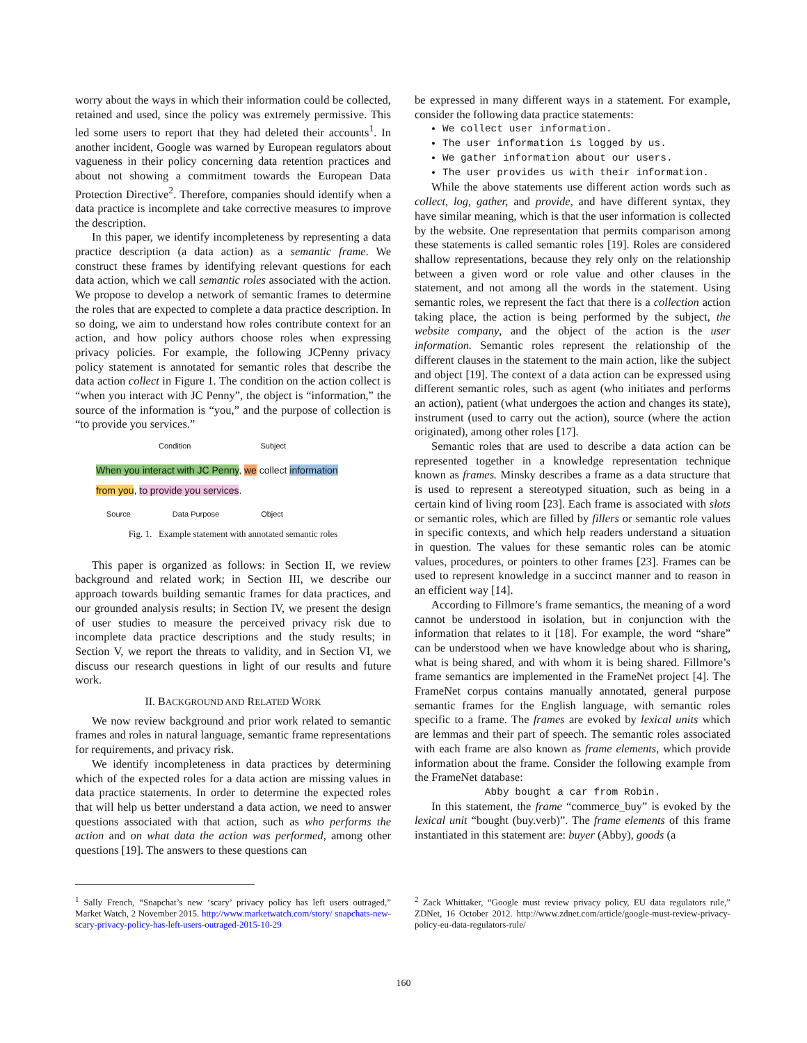worry about the ways in which their information could be collected, retained and used, since the policy was extremely permissive. This led some users to report that they had deleted their accounts<sup>1</sup>. In another incident, Google was warned by European regulators about vagueness in their policy concerning data retention practices and about not showing a commitment towards the European Data Protection Directive<sup>2</sup>. Therefore, companies should identify when a data practice is incomplete and take corrective measures to improve the description.
In this paper, we identify incompleteness by representing a data practice description (a data action) as a semantic frame. We construct these frames by identifying relevant questions for each data action, which we call semantic roles associated with the action. We propose to develop a network of semantic frames to determine the roles that are expected to complete a data practice description. In so doing, we aim to understand how roles contribute context for an action, and how policy authors choose roles when expressing privacy policies. For example, the following JCPenny privacy policy statement is annotated for semantic roles that describe the data action collect in Figure 1. The condition on the action collect is “when you interact with JC Penny”, the object is “information,” the source of the information is “you,” and the purpose of collection is “to provide you services.”
Condition Subject
When you interact with JC Penny, we collect information
from you, to provide you services.
Source Data Purpose Object
Fig. 1. Example statement with annotated semantic roles
This paper is organized as follows: in Section II, we review background and related work; in Section III, we describe our approach towards building semantic frames for data practices, and our grounded analysis results; in Section IV, we present the design of user studies to measure the perceived privacy risk due to incomplete data practice descriptions and the study results; in Section V, we report the threats to validity, and in Section VI, we discuss our research questions in light of our results and future work.
II. BACKGROUND AND RELATED WORK
We now review background and prior work related to semantic frames and roles in natural language, semantic frame representations for requirements, and privacy risk.
We identify incompleteness in data practices by determining which of the expected roles for a data action are missing values in data practice statements. In order to determine the expected roles that will help us better understand a data action, we need to answer questions associated with that action, such as who performs the action and on what data the action was performed, among other questions [19]. The answers to these questions can
be expressed in many different ways in a statement. For example, consider the following data practice statements:
We collect user information.
The user information is logged by us.
We gather information about our users.
The user provides us with their information.
While the above statements use different action words such as collect, log, gather, and provide, and have different syntax, they have similar meaning, which is that the user information is collected by the website. One representation that permits comparison among these statements is called semantic roles [19]. Roles are considered shallow representations, because they rely only on the relationship between a given word or role value and other clauses in the statement, and not among all the words in the statement. Using semantic roles, we represent the fact that there is a collection action taking place, the action is being performed by the subject, the website company, and the object of the action is the user information. Semantic roles represent the relationship of the different clauses in the statement to the main action, like the subject and object [19]. The context of a data action can be expressed using different semantic roles, such as agent (who initiates and performs an action), patient (what undergoes the action and changes its state), instrument (used to carry out the action), source (where the action originated), among other roles [17].
Semantic roles that are used to describe a data action can be represented together in a knowledge representation technique known as frames. Minsky describes a frame as a data structure that is used to represent a stereotyped situation, such as being in a certain kind of living room [23]. Each frame is associated with slots or semantic roles, which are filled by fillers or semantic role values in specific contexts, and which help readers understand a situation in question. The values for these semantic roles can be atomic values, procedures, or pointers to other frames [23]. Frames can be used to represent knowledge in a succinct manner and to reason in an efficient way [14].
According to Fillmore’s frame semantics, the meaning of a word cannot be understood in isolation, but in conjunction with the information that relates to it [18]. For example, the word “share” can be understood when we have knowledge about who is sharing, what is being shared, and with whom it is being shared. Fillmore’s frame semantics are implemented in the FrameNet project [4]. The FrameNet corpus contains manually annotated, general purpose semantic frames for the English language, with semantic roles specific to a frame. The frames are evoked by lexical units which are lemmas and their part of speech. The semantic roles associated with each frame are also known as frame elements, which provide information about the frame. Consider the following example from the FrameNet database:
Abby bought a car from Robin.
In this statement, the frame “commerce_buy” is evoked by the lexical unit “bought (buy.verb)”. The frame elements of this frame instantiated in this statement are: buyer (Abby), goods (a
<sup>1</sup> Sally French, “Snapchat’s new ‘scary’ privacy policy has left users outraged,” Market Watch, 2 November 2015. http://www.marketwatch.com/story/ snapchats-new-scary-privacy-policy-has-left-users-outraged-2015-10-29
<sup>2</sup> Zack Whittaker, “Google must review privacy policy, EU data regulators rule,” ZDNet, 16 October 2012. http://www.zdnet.com/article/google-must-review-privacy-policy-eu-data-regulators-rule/
160